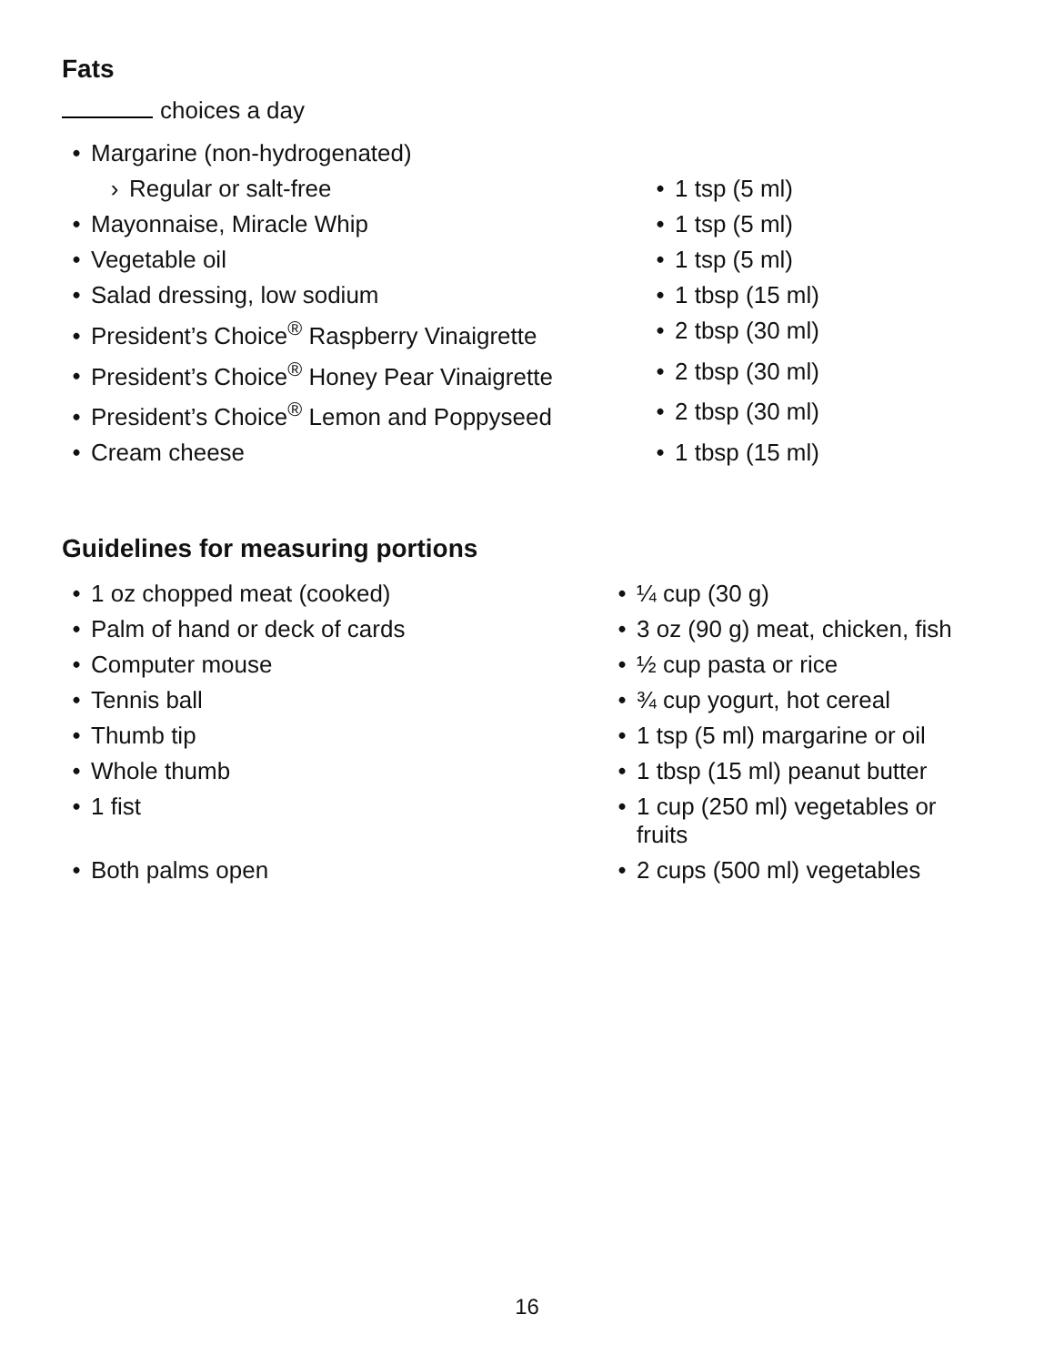Fats
choices a day
| • Margarine (non-hydrogenated) | |
| › Regular or salt-free | • 1 tsp (5 ml) |
| • Mayonnaise, Miracle Whip | • 1 tsp (5 ml) |
| • Vegetable oil | • 1 tsp (5 ml) |
| • Salad dressing, low sodium | • 1 tbsp (15 ml) |
| • President’s Choice<sup>®</sup> Raspberry Vinaigrette | • 2 tbsp (30 ml) |
| • President’s Choice<sup>®</sup> Honey Pear Vinaigrette | • 2 tbsp (30 ml) |
| • President’s Choice<sup>®</sup> Lemon and Poppyseed | • 2 tbsp (30 ml) |
| • Cream cheese | • 1 tbsp (15 ml) |
Guidelines for measuring portions
| • 1 oz chopped meat (cooked) | • ¼ cup (30 g) |
| • Palm of hand or deck of cards | • 3 oz (90 g) meat, chicken, fish |
| • Computer mouse | • ½ cup pasta or rice |
| • Tennis ball | • ¾ cup yogurt, hot cereal |
| • Thumb tip | • 1 tsp (5 ml) margarine or oil |
| • Whole thumb | • 1 tbsp (15 ml) peanut butter |
| • 1 fist | • 1 cup (250 ml) vegetables or fruits |
| • Both palms open | • 2 cups (500 ml) vegetables |
16